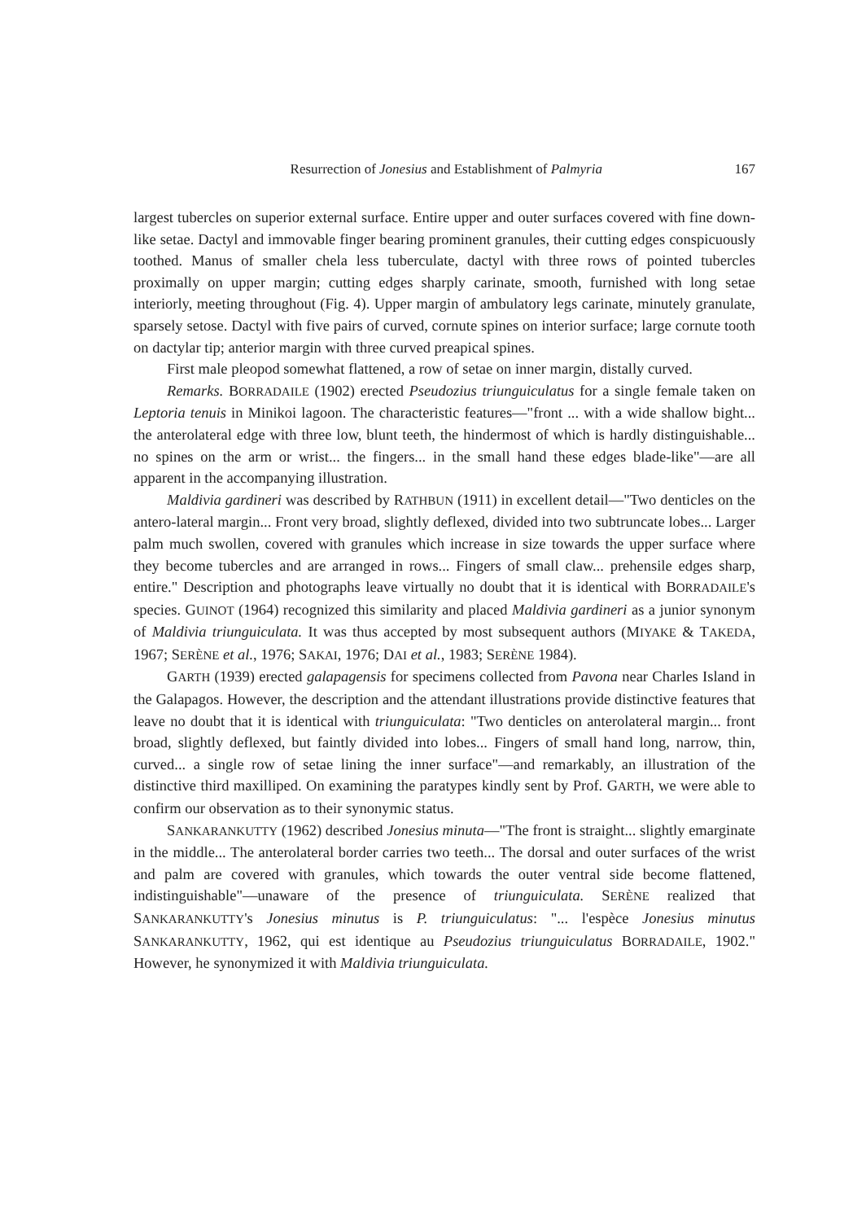Resurrection of Jonesius and Establishment of Palmyria 167
largest tubercles on superior external surface. Entire upper and outer surfaces covered with fine down-like setae. Dactyl and immovable finger bearing prominent granules, their cutting edges conspicuously toothed. Manus of smaller chela less tuberculate, dactyl with three rows of pointed tubercles proximally on upper margin; cutting edges sharply carinate, smooth, furnished with long setae interiorly, meeting throughout (Fig. 4). Upper margin of ambulatory legs carinate, minutely granulate, sparsely setose. Dactyl with five pairs of curved, cornute spines on interior surface; large cornute tooth on dactylar tip; anterior margin with three curved preapical spines.
First male pleopod somewhat flattened, a row of setae on inner margin, distally curved.
Remarks. BORRADAILE (1902) erected Pseudozius triunguiculatus for a single female taken on Leptoria tenuis in Minikoi lagoon. The characteristic features—"front ... with a wide shallow bight... the anterolateral edge with three low, blunt teeth, the hindermost of which is hardly distinguishable... no spines on the arm or wrist... the fingers... in the small hand these edges blade-like"—are all apparent in the accompanying illustration.
Maldivia gardineri was described by RATHBUN (1911) in excellent detail—"Two denticles on the antero-lateral margin... Front very broad, slightly deflexed, divided into two subtruncate lobes... Larger palm much swollen, covered with granules which increase in size towards the upper surface where they become tubercles and are arranged in rows... Fingers of small claw... prehensile edges sharp, entire." Description and photographs leave virtually no doubt that it is identical with BORRADAILE's species. GUINOT (1964) recognized this similarity and placed Maldivia gardineri as a junior synonym of Maldivia triunguiculata. It was thus accepted by most subsequent authors (MIYAKE & TAKEDA, 1967; SERÈNE et al., 1976; SAKAI, 1976; DAI et al., 1983; SERÈNE 1984).
GARTH (1939) erected galapagensis for specimens collected from Pavona near Charles Island in the Galapagos. However, the description and the attendant illustrations provide distinctive features that leave no doubt that it is identical with triunguiculata: "Two denticles on anterolateral margin... front broad, slightly deflexed, but faintly divided into lobes... Fingers of small hand long, narrow, thin, curved... a single row of setae lining the inner surface"—and remarkably, an illustration of the distinctive third maxilliped. On examining the paratypes kindly sent by Prof. GARTH, we were able to confirm our observation as to their synonymic status.
SANKARANKUTTY (1962) described Jonesius minuta—"The front is straight... slightly emarginate in the middle... The anterolateral border carries two teeth... The dorsal and outer surfaces of the wrist and palm are covered with granules, which towards the outer ventral side become flattened, indistinguishable"—unaware of the presence of triunguiculata. SERÈNE realized that SANKARANKUTTY's Jonesius minutus is P. triunguiculatus: "... l'espèce Jonesius minutus SANKARANKUTTY, 1962, qui est identique au Pseudozius triunguiculatus BORRADAILE, 1902." However, he synonymized it with Maldivia triunguiculata.